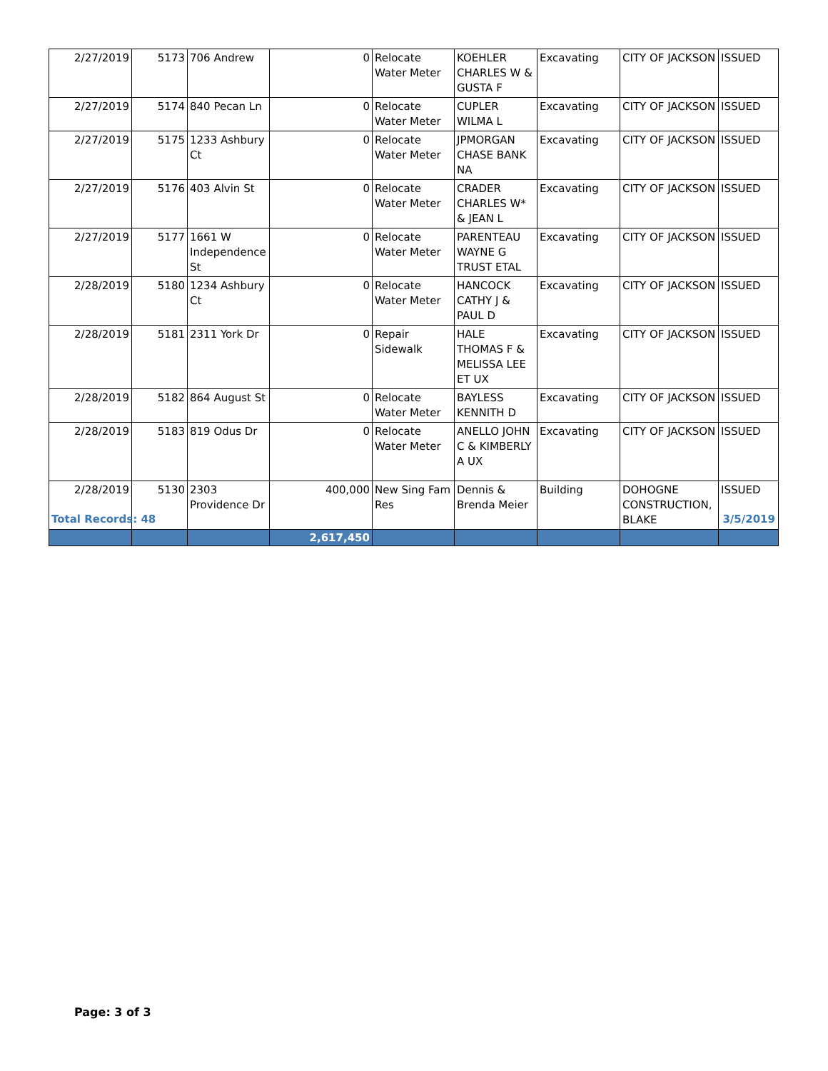| 2/27/2019 | 5173 | 706 Andrew | 0 | Relocate Water Meter | KOEHLER CHARLES W & GUSTA F | Excavating | CITY OF JACKSON | ISSUED |
| 2/27/2019 | 5174 | 840 Pecan Ln | 0 | Relocate Water Meter | CUPLER WILMA L | Excavating | CITY OF JACKSON | ISSUED |
| 2/27/2019 | 5175 | 1233 Ashbury Ct | 0 | Relocate Water Meter | JPMORGAN CHASE BANK NA | Excavating | CITY OF JACKSON | ISSUED |
| 2/27/2019 | 5176 | 403 Alvin St | 0 | Relocate Water Meter | CRADER CHARLES W* & JEAN L | Excavating | CITY OF JACKSON | ISSUED |
| 2/27/2019 | 5177 | 1661 W Independence St | 0 | Relocate Water Meter | PARENTEAU WAYNE G TRUST ETAL | Excavating | CITY OF JACKSON | ISSUED |
| 2/28/2019 | 5180 | 1234 Ashbury Ct | 0 | Relocate Water Meter | HANCOCK CATHY J & PAUL D | Excavating | CITY OF JACKSON | ISSUED |
| 2/28/2019 | 5181 | 2311 York Dr | 0 | Repair Sidewalk | HALE THOMAS F & MELISSA LEE ET UX | Excavating | CITY OF JACKSON | ISSUED |
| 2/28/2019 | 5182 | 864 August St | 0 | Relocate Water Meter | BAYLESS KENNITH D | Excavating | CITY OF JACKSON | ISSUED |
| 2/28/2019 | 5183 | 819 Odus Dr | 0 | Relocate Water Meter | ANELLO JOHN C & KIMBERLY A UX | Excavating | CITY OF JACKSON | ISSUED |
| 2/28/2019 | 5130 | 2303 Providence Dr | 400,000 | New Sing Fam Res | Dennis & Brenda Meier | Building | DOHOGNE CONSTRUCTION, BLAKE | ISSUED |
| | | | 2,617,450 | | | | | |
Total Records: 48 3/5/2019
Page: 3 of 3